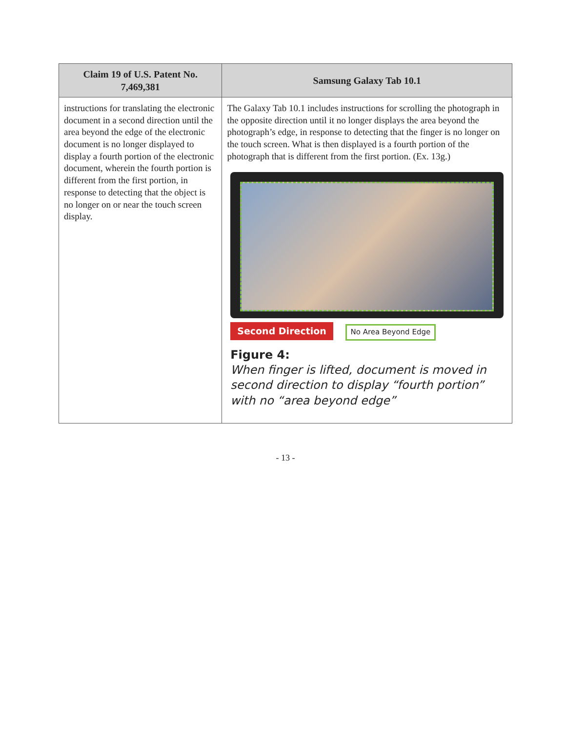| Claim 19 of U.S. Patent No. 7,469,381 | Samsung Galaxy Tab 10.1 |
| --- | --- |
| instructions for translating the electronic document in a second direction until the area beyond the edge of the electronic document is no longer displayed to display a fourth portion of the electronic document, wherein the fourth portion is different from the first portion, in response to detecting that the object is no longer on or near the touch screen display. | The Galaxy Tab 10.1 includes instructions for scrolling the photograph in the opposite direction until it no longer displays the area beyond the photograph’s edge, in response to detecting that the finger is no longer on the touch screen. What is then displayed is a fourth portion of the photograph that is different from the first portion. (Ex. 13g.) Second Direction No Area Beyond Edge Figure 4: When finger is lifted, document is moved in second direction to display “fourth portion” with no “area beyond edge” |
- 13 -